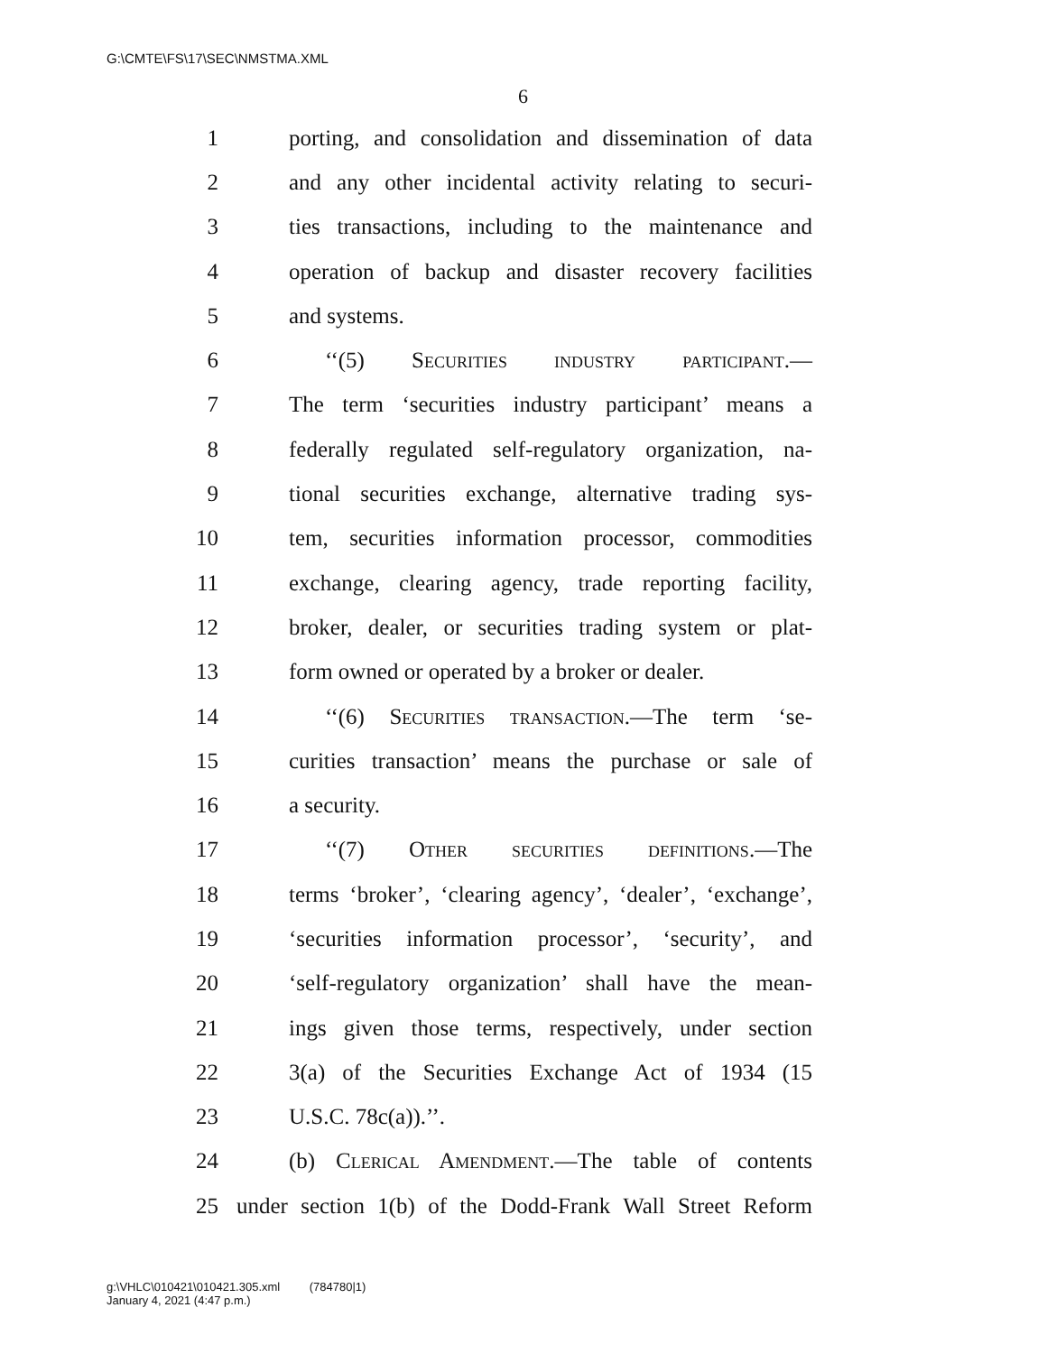G:\CMTE\FS\17\SEC\NMSTMA.XML
6
1 porting, and consolidation and dissemination of data
2 and any other incidental activity relating to securi-
3 ties transactions, including to the maintenance and
4 operation of backup and disaster recovery facilities
5 and systems.
6 ‘‘(5) Securities industry participant.—
7 The term ‘securities industry participant’ means a
8 federally regulated self-regulatory organization, na-
9 tional securities exchange, alternative trading sys-
10 tem, securities information processor, commodities
11 exchange, clearing agency, trade reporting facility,
12 broker, dealer, or securities trading system or plat-
13 form owned or operated by a broker or dealer.
14 ‘‘(6) Securities transaction.—The term ‘se-
15 curities transaction’ means the purchase or sale of
16 a security.
17 ‘‘(7) Other securities definitions.—The
18 terms ‘broker’, ‘clearing agency’, ‘dealer’, ‘exchange’,
19 ‘securities information processor’, ‘security’, and
20 ‘self-regulatory organization’ shall have the mean-
21 ings given those terms, respectively, under section
22 3(a) of the Securities Exchange Act of 1934 (15
23 U.S.C. 78c(a)).’’.
24 (b) Clerical Amendment.—The table of contents
25 under section 1(b) of the Dodd-Frank Wall Street Reform
g:\VHLC\010421\010421.305.xml (784780|1)
January 4, 2021 (4:47 p.m.)